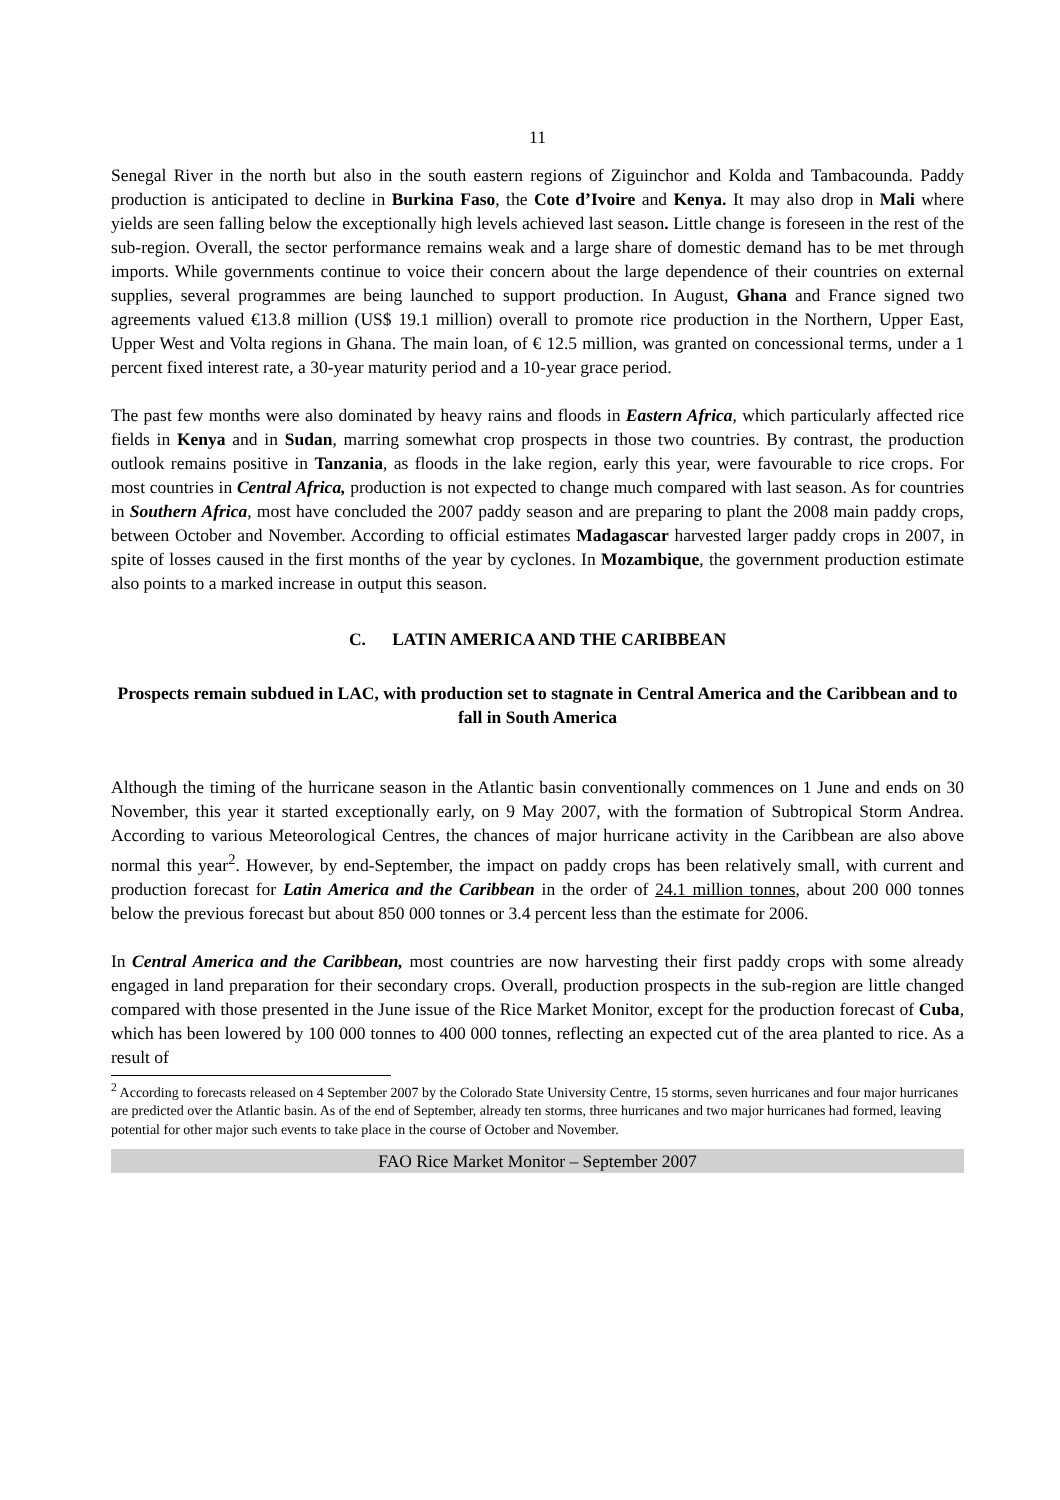11
Senegal River in the north but also in the south eastern regions of Ziguinchor and Kolda and Tambacounda. Paddy production is anticipated to decline in Burkina Faso, the Cote d’Ivoire and Kenya. It may also drop in Mali where yields are seen falling below the exceptionally high levels achieved last season. Little change is foreseen in the rest of the sub-region. Overall, the sector performance remains weak and a large share of domestic demand has to be met through imports. While governments continue to voice their concern about the large dependence of their countries on external supplies, several programmes are being launched to support production. In August, Ghana and France signed two agreements valued €13.8 million (US$ 19.1 million) overall to promote rice production in the Northern, Upper East, Upper West and Volta regions in Ghana. The main loan, of € 12.5 million, was granted on concessional terms, under a 1 percent fixed interest rate, a 30-year maturity period and a 10-year grace period.
The past few months were also dominated by heavy rains and floods in Eastern Africa, which particularly affected rice fields in Kenya and in Sudan, marring somewhat crop prospects in those two countries. By contrast, the production outlook remains positive in Tanzania, as floods in the lake region, early this year, were favourable to rice crops. For most countries in Central Africa, production is not expected to change much compared with last season. As for countries in Southern Africa, most have concluded the 2007 paddy season and are preparing to plant the 2008 main paddy crops, between October and November. According to official estimates Madagascar harvested larger paddy crops in 2007, in spite of losses caused in the first months of the year by cyclones. In Mozambique, the government production estimate also points to a marked increase in output this season.
C. LATIN AMERICA AND THE CARIBBEAN
Prospects remain subdued in LAC, with production set to stagnate in Central America and the Caribbean and to fall in South America
Although the timing of the hurricane season in the Atlantic basin conventionally commences on 1 June and ends on 30 November, this year it started exceptionally early, on 9 May 2007, with the formation of Subtropical Storm Andrea. According to various Meteorological Centres, the chances of major hurricane activity in the Caribbean are also above normal this year<sup>2</sup>. However, by end-September, the impact on paddy crops has been relatively small, with current and production forecast for Latin America and the Caribbean in the order of 24.1 million tonnes, about 200 000 tonnes below the previous forecast but about 850 000 tonnes or 3.4 percent less than the estimate for 2006.
In Central America and the Caribbean, most countries are now harvesting their first paddy crops with some already engaged in land preparation for their secondary crops. Overall, production prospects in the sub-region are little changed compared with those presented in the June issue of the Rice Market Monitor, except for the production forecast of Cuba, which has been lowered by 100 000 tonnes to 400 000 tonnes, reflecting an expected cut of the area planted to rice. As a result of
<sup>2</sup> According to forecasts released on 4 September 2007 by the Colorado State University Centre, 15 storms, seven hurricanes and four major hurricanes are predicted over the Atlantic basin. As of the end of September, already ten storms, three hurricanes and two major hurricanes had formed, leaving potential for other major such events to take place in the course of October and November.
FAO Rice Market Monitor – September 2007